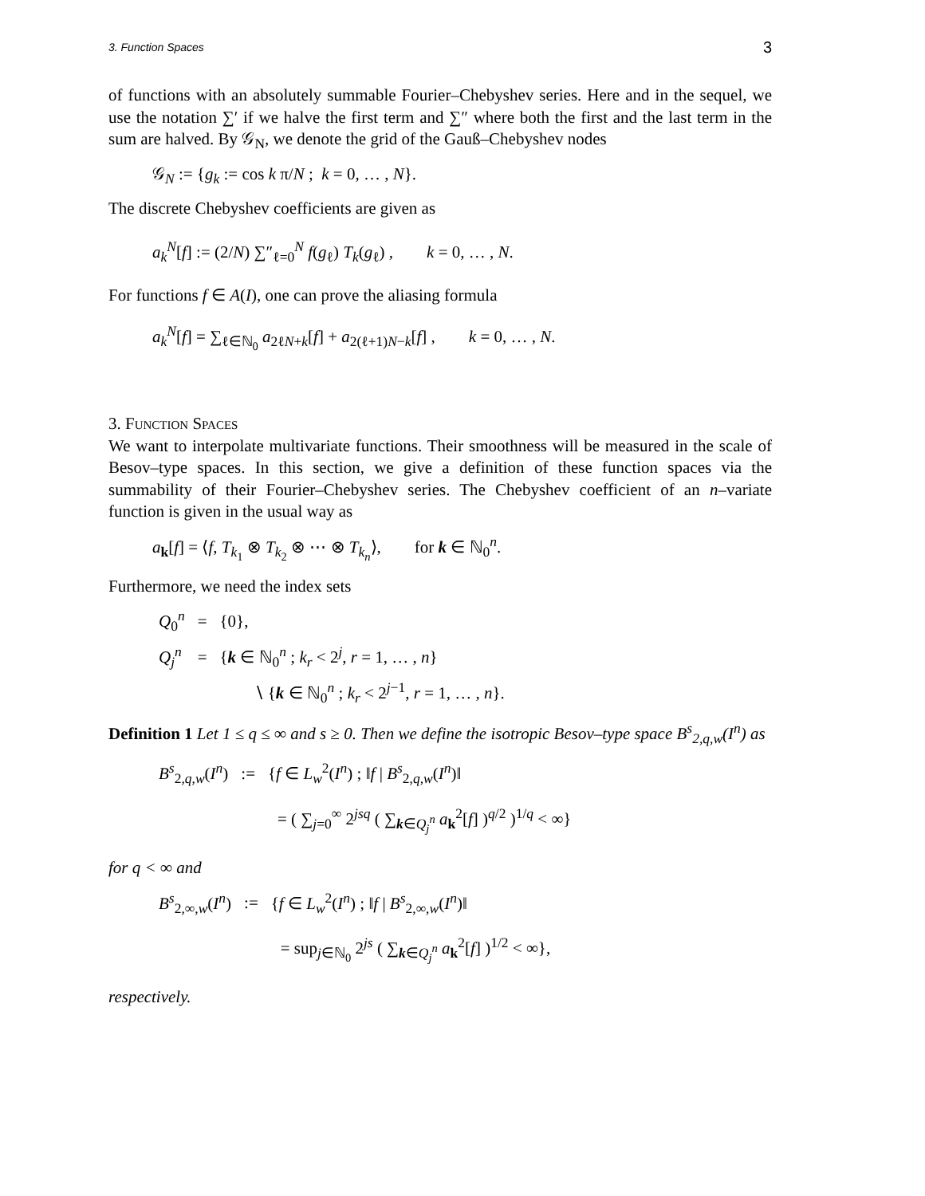3. Function Spaces 3
of functions with an absolutely summable Fourier–Chebyshev series. Here and in the sequel, we use the notation ∑′ if we halve the first term and ∑″ where both the first and the last term in the sum are halved. By 𝒢<sub>N</sub>, we denote the grid of the Gauß–Chebyshev nodes
𝒢<sub>N</sub> := {g<sub>k</sub> := cos k π/N ; k = 0, … , N}.
The discrete Chebyshev coefficients are given as
a<sub>k</sub><sup>N</sup>[f] := (2/N) ∑″<sub>ℓ=0</sub><sup>N</sup> f(g<sub>ℓ</sub>) T<sub>k</sub>(g<sub>ℓ</sub>) , k = 0, … , N.
For functions f ∈ A(I), one can prove the aliasing formula
a<sub>k</sub><sup>N</sup>[f] = ∑<sub>ℓ∈ℕ<sub>0</sub></sub> a<sub>2ℓN+k</sub>[f] + a<sub>2(ℓ+1)N−k</sub>[f] , k = 0, … , N.
3. Function Spaces
We want to interpolate multivariate functions. Their smoothness will be measured in the scale of Besov–type spaces. In this section, we give a definition of these function spaces via the summability of their Fourier–Chebyshev series. The Chebyshev coefficient of an n–variate function is given in the usual way as
a<sub>k</sub>[f] = ⟨f, T<sub>k<sub>1</sub></sub> ⊗ T<sub>k<sub>2</sub></sub> ⊗ ⋯ ⊗ T<sub>k<sub>n</sub></sub>⟩, for k ∈ ℕ<sub>0</sub><sup>n</sup>.
Furthermore, we need the index sets
| Q<sub>0</sub><sup>n</sup> | = | {0}, |
| Q<sub>j</sub><sup>n</sup> | = | { k ∈ ℕ<sub>0</sub><sup>n</sup> ; k<sub>r</sub> < 2<sup>j</sup>, r = 1, … , n } |
| | | ∖ { k ∈ ℕ<sub>0</sub><sup>n</sup> ; k<sub>r</sub> < 2<sup>j−1</sup>, r = 1, … , n }. |
Definition 1 Let 1 ≤ q ≤ ∞ and s ≥ 0. Then we define the isotropic Besov–type space B<sup>s</sup><sub>2,q,w</sub>(I<sup>n</sup>) as
| B<sup>s</sup><sub>2,q,w</sub>( I<sup>n</sup> ) | := | { f ∈ L<sub>w</sub><sup>2</sup>( I<sup>n</sup> ) ; ‖ f / B<sup>s</sup><sub>2,q,w</sub>( I<sup>n</sup> )‖ |
| | | = ( ∑<sub>j=0</sub><sup>∞</sup> 2<sup>jsq</sup> ( ∑<sub>k∈Q<sub>j</sub><sup>n</sup></sub> a<sub>k</sub><sup>2</sup>[ f ] )<sup>q/2</sup> )<sup>1/q</sup> < ∞} |
for q < ∞ and
| B<sup>s</sup><sub>2,∞,w</sub>( I<sup>n</sup> ) | := | { f ∈ L<sub>w</sub><sup>2</sup>( I<sup>n</sup> ) ; ‖ f / B<sup>s</sup><sub>2,∞,w</sub>( I<sup>n</sup> )‖ |
| | | = sup<sub>j∈ℕ<sub>0</sub></sub> 2<sup>js</sup> ( ∑<sub>k∈Q<sub>j</sub><sup>n</sup></sub> a<sub>k</sub><sup>2</sup>[ f ] )<sup>1/2</sup> < ∞}, |
respectively.